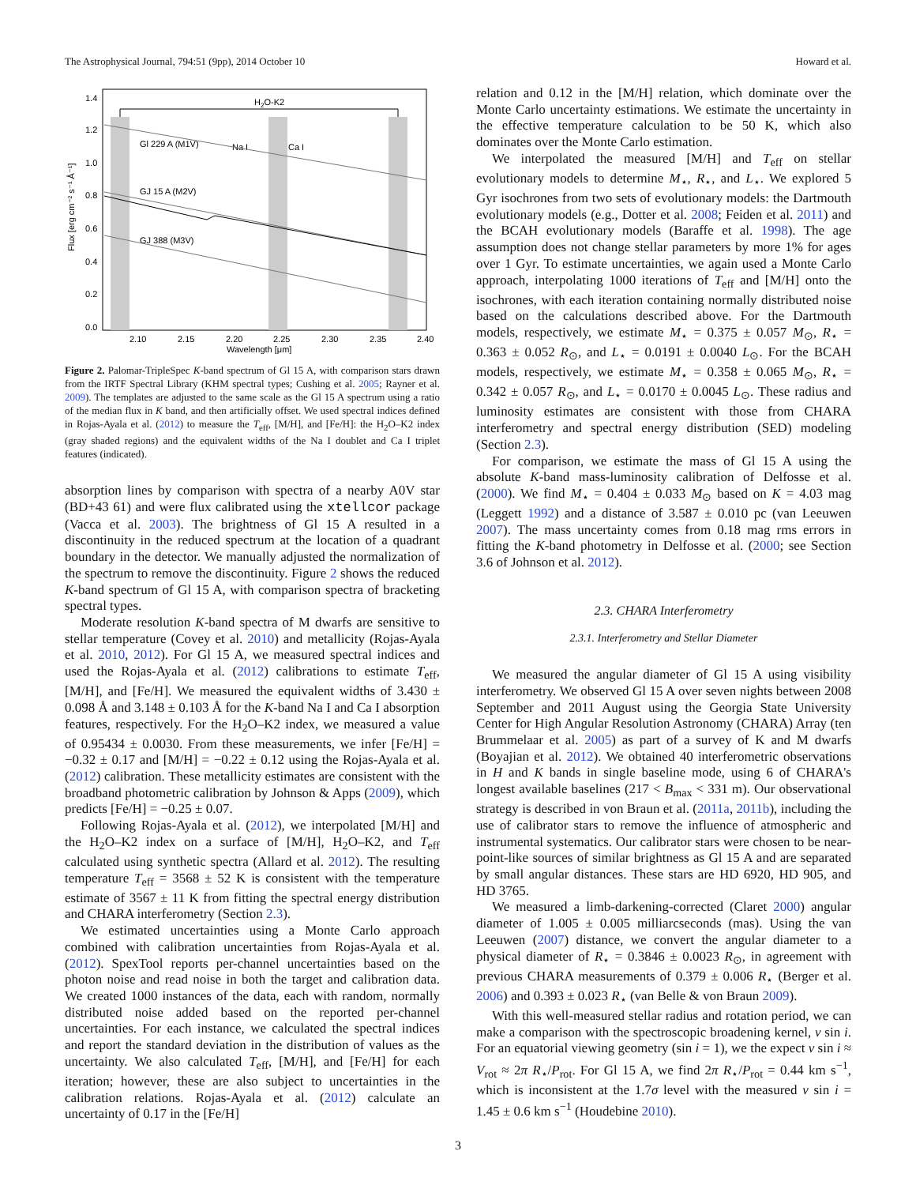The Astrophysical Journal, 794:51 (9pp), 2014 October 10 Howard et al.
H2O-K2
Gl 229 A (M1V)
Na I
Ca I
GJ 15 A (M2V)
GJ 388 (M3V)
1.4
1.2
1.0
0.8
0.6
0.4
0.2
0.0
2.10
2.15
2.20
2.25
2.30
2.35
2.40
Wavelength [μm]
Flux [erg cm⁻² s⁻¹ Å⁻¹]
Figure 2. Palomar-TripleSpec K-band spectrum of Gl 15 A, with comparison stars drawn from the IRTF Spectral Library (KHM spectral types; Cushing et al. 2005; Rayner et al. 2009). The templates are adjusted to the same scale as the Gl 15 A spectrum using a ratio of the median flux in K band, and then artificially offset. We used spectral indices defined in Rojas-Ayala et al. (2012) to measure the T<sub>eff</sub>, [M/H], and [Fe/H]: the H<sub>2</sub>O–K2 index (gray shaded regions) and the equivalent widths of the Na I doublet and Ca I triplet features (indicated).
absorption lines by comparison with spectra of a nearby A0V star (BD+43 61) and were flux calibrated using the xtellcor package (Vacca et al. 2003). The brightness of Gl 15 A resulted in a discontinuity in the reduced spectrum at the location of a quadrant boundary in the detector. We manually adjusted the normalization of the spectrum to remove the discontinuity. Figure 2 shows the reduced K-band spectrum of Gl 15 A, with comparison spectra of bracketing spectral types.
Moderate resolution K-band spectra of M dwarfs are sensitive to stellar temperature (Covey et al. 2010) and metallicity (Rojas-Ayala et al. 2010, 2012). For Gl 15 A, we measured spectral indices and used the Rojas-Ayala et al. (2012) calibrations to estimate T<sub>eff</sub>, [M/H], and [Fe/H]. We measured the equivalent widths of 3.430 ± 0.098 Å and 3.148 ± 0.103 Å for the K-band Na I and Ca I absorption features, respectively. For the H<sub>2</sub>O–K2 index, we measured a value of 0.95434 ± 0.0030. From these measurements, we infer [Fe/H] = −0.32 ± 0.17 and [M/H] = −0.22 ± 0.12 using the Rojas-Ayala et al. (2012) calibration. These metallicity estimates are consistent with the broadband photometric calibration by Johnson & Apps (2009), which predicts [Fe/H] = −0.25 ± 0.07.
Following Rojas-Ayala et al. (2012), we interpolated [M/H] and the H<sub>2</sub>O–K2 index on a surface of [M/H], H<sub>2</sub>O–K2, and T<sub>eff</sub> calculated using synthetic spectra (Allard et al. 2012). The resulting temperature T<sub>eff</sub> = 3568 ± 52 K is consistent with the temperature estimate of 3567 ± 11 K from fitting the spectral energy distribution and CHARA interferometry (Section 2.3).
We estimated uncertainties using a Monte Carlo approach combined with calibration uncertainties from Rojas-Ayala et al. (2012). SpexTool reports per-channel uncertainties based on the photon noise and read noise in both the target and calibration data. We created 1000 instances of the data, each with random, normally distributed noise added based on the reported per-channel uncertainties. For each instance, we calculated the spectral indices and report the standard deviation in the distribution of values as the uncertainty. We also calculated T<sub>eff</sub>, [M/H], and [Fe/H] for each iteration; however, these are also subject to uncertainties in the calibration relations. Rojas-Ayala et al. (2012) calculate an uncertainty of 0.17 in the [Fe/H]
relation and 0.12 in the [M/H] relation, which dominate over the Monte Carlo uncertainty estimations. We estimate the uncertainty in the effective temperature calculation to be 50 K, which also dominates over the Monte Carlo estimation.
We interpolated the measured [M/H] and T<sub>eff</sub> on stellar evolutionary models to determine M<sub>⋆</sub>, R<sub>⋆</sub>, and L<sub>⋆</sub>. We explored 5 Gyr isochrones from two sets of evolutionary models: the Dartmouth evolutionary models (e.g., Dotter et al. 2008; Feiden et al. 2011) and the BCAH evolutionary models (Baraffe et al. 1998). The age assumption does not change stellar parameters by more 1% for ages over 1 Gyr. To estimate uncertainties, we again used a Monte Carlo approach, interpolating 1000 iterations of T<sub>eff</sub> and [M/H] onto the isochrones, with each iteration containing normally distributed noise based on the calculations described above. For the Dartmouth models, respectively, we estimate M<sub>⋆</sub> = 0.375 ± 0.057 M<sub>⊙</sub>, R<sub>⋆</sub> = 0.363 ± 0.052 R<sub>⊙</sub>, and L<sub>⋆</sub> = 0.0191 ± 0.0040 L<sub>⊙</sub>. For the BCAH models, respectively, we estimate M<sub>⋆</sub> = 0.358 ± 0.065 M<sub>⊙</sub>, R<sub>⋆</sub> = 0.342 ± 0.057 R<sub>⊙</sub>, and L<sub>⋆</sub> = 0.0170 ± 0.0045 L<sub>⊙</sub>. These radius and luminosity estimates are consistent with those from CHARA interferometry and spectral energy distribution (SED) modeling (Section 2.3).
For comparison, we estimate the mass of Gl 15 A using the absolute K-band mass-luminosity calibration of Delfosse et al. (2000). We find M<sub>⋆</sub> = 0.404 ± 0.033 M<sub>⊙</sub> based on K = 4.03 mag (Leggett 1992) and a distance of 3.587 ± 0.010 pc (van Leeuwen 2007). The mass uncertainty comes from 0.18 mag rms errors in fitting the K-band photometry in Delfosse et al. (2000; see Section 3.6 of Johnson et al. 2012).
2.3. CHARA Interferometry
2.3.1. Interferometry and Stellar Diameter
We measured the angular diameter of Gl 15 A using visibility interferometry. We observed Gl 15 A over seven nights between 2008 September and 2011 August using the Georgia State University Center for High Angular Resolution Astronomy (CHARA) Array (ten Brummelaar et al. 2005) as part of a survey of K and M dwarfs (Boyajian et al. 2012). We obtained 40 interferometric observations in H and K bands in single baseline mode, using 6 of CHARA's longest available baselines (217 < B<sub>max</sub> < 331 m). Our observational strategy is described in von Braun et al. (2011a, 2011b), including the use of calibrator stars to remove the influence of atmospheric and instrumental systematics. Our calibrator stars were chosen to be near-point-like sources of similar brightness as Gl 15 A and are separated by small angular distances. These stars are HD 6920, HD 905, and HD 3765.
We measured a limb-darkening-corrected (Claret 2000) angular diameter of 1.005 ± 0.005 milliarcseconds (mas). Using the van Leeuwen (2007) distance, we convert the angular diameter to a physical diameter of R<sub>⋆</sub> = 0.3846 ± 0.0023 R<sub>⊙</sub>, in agreement with previous CHARA measurements of 0.379 ± 0.006 R<sub>⋆</sub> (Berger et al. 2006) and 0.393 ± 0.023 R<sub>⋆</sub> (van Belle & von Braun 2009).
With this well-measured stellar radius and rotation period, we can make a comparison with the spectroscopic broadening kernel, v sin i. For an equatorial viewing geometry (sin i = 1), we the expect v sin i ≈ V<sub>rot</sub> ≈ 2π R<sub>⋆</sub>/P<sub>rot</sub>. For Gl 15 A, we find 2π R<sub>⋆</sub>/P<sub>rot</sub> = 0.44 km s<sup>−1</sup>, which is inconsistent at the 1.7σ level with the measured v sin i = 1.45 ± 0.6 km s<sup>−1</sup> (Houdebine 2010).
3